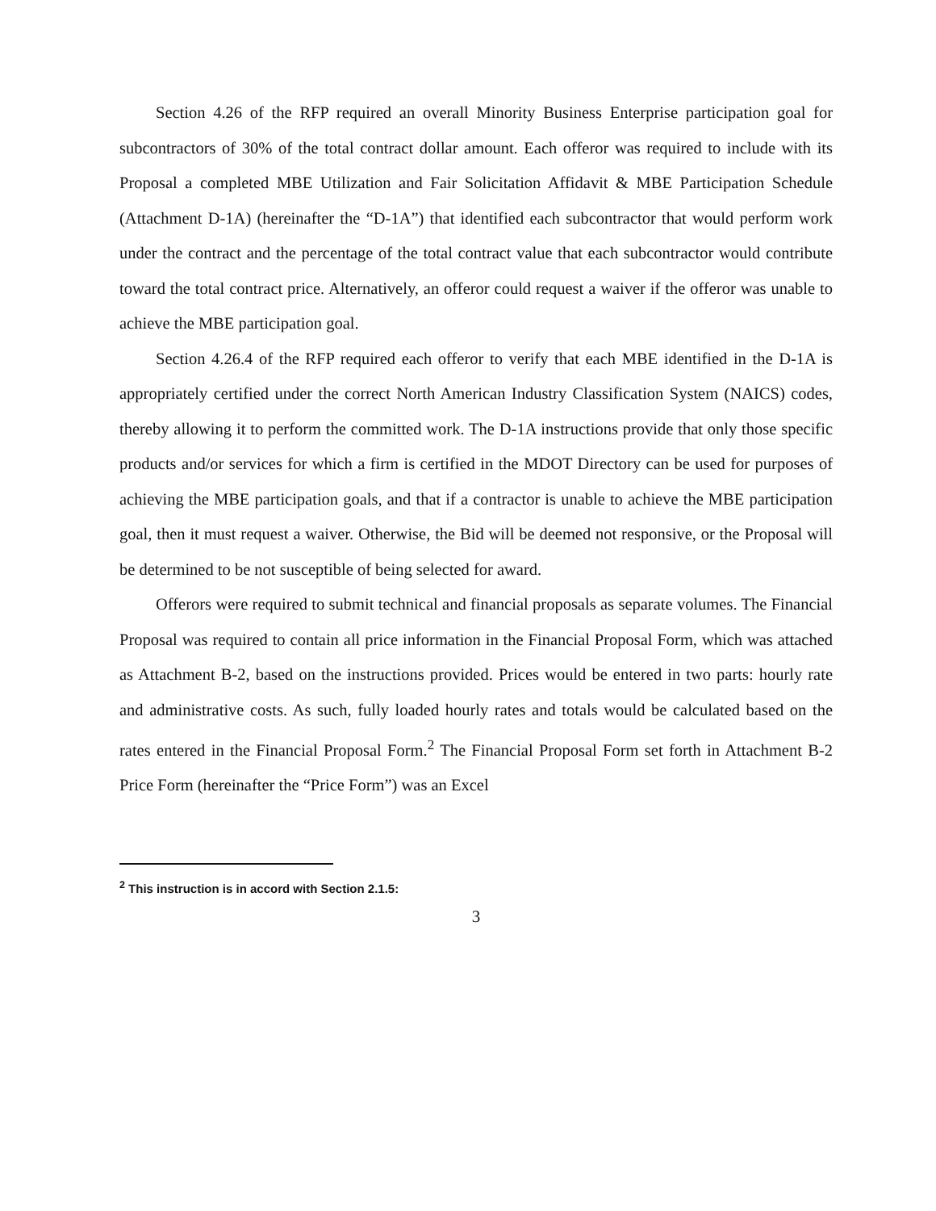Section 4.26 of the RFP required an overall Minority Business Enterprise participation goal for subcontractors of 30% of the total contract dollar amount. Each offeror was required to include with its Proposal a completed MBE Utilization and Fair Solicitation Affidavit & MBE Participation Schedule (Attachment D-1A) (hereinafter the “D-1A”) that identified each subcontractor that would perform work under the contract and the percentage of the total contract value that each subcontractor would contribute toward the total contract price. Alternatively, an offeror could request a waiver if the offeror was unable to achieve the MBE participation goal.
Section 4.26.4 of the RFP required each offeror to verify that each MBE identified in the D-1A is appropriately certified under the correct North American Industry Classification System (NAICS) codes, thereby allowing it to perform the committed work. The D-1A instructions provide that only those specific products and/or services for which a firm is certified in the MDOT Directory can be used for purposes of achieving the MBE participation goals, and that if a contractor is unable to achieve the MBE participation goal, then it must request a waiver. Otherwise, the Bid will be deemed not responsive, or the Proposal will be determined to be not susceptible of being selected for award.
Offerors were required to submit technical and financial proposals as separate volumes. The Financial Proposal was required to contain all price information in the Financial Proposal Form, which was attached as Attachment B-2, based on the instructions provided. Prices would be entered in two parts: hourly rate and administrative costs. As such, fully loaded hourly rates and totals would be calculated based on the rates entered in the Financial Proposal Form.<sup>2</sup> The Financial Proposal Form set forth in Attachment B-2 Price Form (hereinafter the “Price Form”) was an Excel
<sup>2</sup> This instruction is in accord with Section 2.1.5:
3